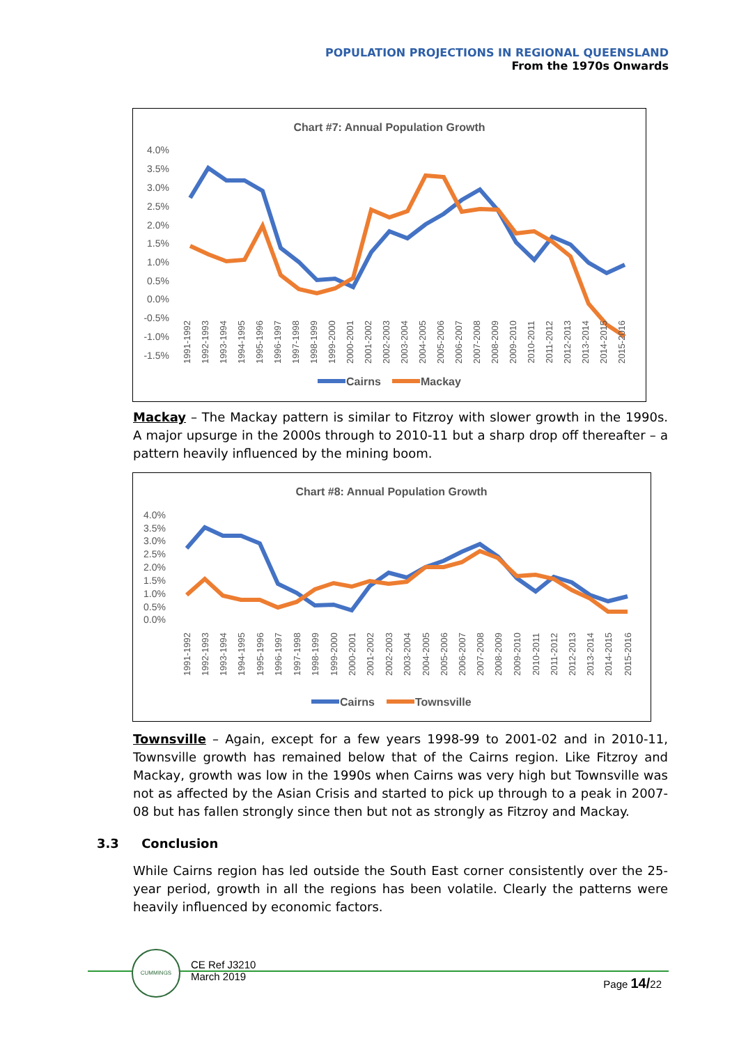POPULATION PROJECTIONS IN REGIONAL QUEENSLAND
From the 1970s Onwards
Chart #7: Annual Population Growth
4.0%
3.5%
3.0%
2.5%
2.0%
1.5%
1.0%
0.5%
0.0%
-0.5%
-1.0%
-1.5%
1991-1992
1992-1993
1993-1994
1994-1995
1995-1996
1996-1997
1997-1998
1998-1999
1999-2000
2000-2001
2001-2002
2002-2003
2003-2004
2004-2005
2005-2006
2006-2007
2007-2008
2008-2009
2009-2010
2010-2011
2011-2012
2012-2013
2013-2014
2014-2015
2015-2016
Cairns
Mackay
Mackay – The Mackay pattern is similar to Fitzroy with slower growth in the 1990s. A major upsurge in the 2000s through to 2010-11 but a sharp drop off thereafter – a pattern heavily influenced by the mining boom.
Chart #8: Annual Population Growth
4.0%
3.5%
3.0%
2.5%
2.0%
1.5%
1.0%
0.5%
0.0%
1991-1992
1992-1993
1993-1994
1994-1995
1995-1996
1996-1997
1997-1998
1998-1999
1999-2000
2000-2001
2001-2002
2002-2003
2003-2004
2004-2005
2005-2006
2006-2007
2007-2008
2008-2009
2009-2010
2010-2011
2011-2012
2012-2013
2013-2014
2014-2015
2015-2016
Cairns
Townsville
Townsville – Again, except for a few years 1998-99 to 2001-02 and in 2010-11, Townsville growth has remained below that of the Cairns region. Like Fitzroy and Mackay, growth was low in the 1990s when Cairns was very high but Townsville was not as affected by the Asian Crisis and started to pick up through to a peak in 2007-08 but has fallen strongly since then but not as strongly as Fitzroy and Mackay.
3.3 Conclusion
While Cairns region has led outside the South East corner consistently over the 25-year period, growth in all the regions has been volatile. Clearly the patterns were heavily influenced by economic factors.
CUMMINGS
CE Ref J3210
March 2019
Page 14/22